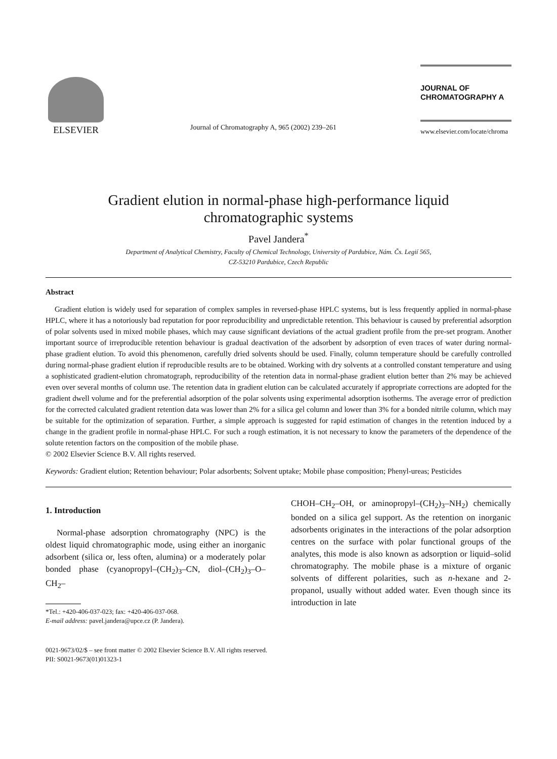ELSEVIER
Journal of Chromatography A, 965 (2002) 239–261
JOURNAL OF
CHROMATOGRAPHY A
www.elsevier.com/locate/chroma
Gradient elution in normal-phase high-performance liquid
chromatographic systems
Pavel Jandera<sup>*</sup>
Department of Analytical Chemistry, Faculty of Chemical Technology, University of Pardubice, Nám. Čs. Legií 565,
CZ-53210 Pardubice, Czech Republic
Abstract
Gradient elution is widely used for separation of complex samples in reversed-phase HPLC systems, but is less frequently applied in normal-phase HPLC, where it has a notoriously bad reputation for poor reproducibility and unpredictable retention. This behaviour is caused by preferential adsorption of polar solvents used in mixed mobile phases, which may cause significant deviations of the actual gradient profile from the pre-set program. Another important source of irreproducible retention behaviour is gradual deactivation of the adsorbent by adsorption of even traces of water during normal-phase gradient elution. To avoid this phenomenon, carefully dried solvents should be used. Finally, column temperature should be carefully controlled during normal-phase gradient elution if reproducible results are to be obtained. Working with dry solvents at a controlled constant temperature and using a sophisticated gradient-elution chromatograph, reproducibility of the retention data in normal-phase gradient elution better than 2% may be achieved even over several months of column use. The retention data in gradient elution can be calculated accurately if appropriate corrections are adopted for the gradient dwell volume and for the preferential adsorption of the polar solvents using experimental adsorption isotherms. The average error of prediction for the corrected calculated gradient retention data was lower than 2% for a silica gel column and lower than 3% for a bonded nitrile column, which may be suitable for the optimization of separation. Further, a simple approach is suggested for rapid estimation of changes in the retention induced by a change in the gradient profile in normal-phase HPLC. For such a rough estimation, it is not necessary to know the parameters of the dependence of the solute retention factors on the composition of the mobile phase.
© 2002 Elsevier Science B.V. All rights reserved.
Keywords: Gradient elution; Retention behaviour; Polar adsorbents; Solvent uptake; Mobile phase composition; Phenyl-ureas; Pesticides
1. Introduction
Normal-phase adsorption chromatography (NPC) is the oldest liquid chromatographic mode, using either an inorganic adsorbent (silica or, less often, alumina) or a moderately polar bonded phase (cyanopropyl–(CH<sub>2</sub>)<sub>3</sub>–CN, diol–(CH<sub>2</sub>)<sub>3</sub>–O–CH<sub>2</sub>–
*Tel.: +420-406-037-023; fax: +420-406-037-068.
E-mail address: pavel.jandera@upce.cz (P. Jandera).
CHOH–CH<sub>2</sub>–OH, or aminopropyl–(CH<sub>2</sub>)<sub>3</sub>–NH<sub>2</sub>) chemically bonded on a silica gel support. As the retention on inorganic adsorbents originates in the interactions of the polar adsorption centres on the surface with polar functional groups of the analytes, this mode is also known as adsorption or liquid–solid chromatography. The mobile phase is a mixture of organic solvents of different polarities, such as n-hexane and 2-propanol, usually without added water. Even though since its introduction in late
0021-9673/02/$ – see front matter © 2002 Elsevier Science B.V. All rights reserved.
PII: S0021-9673(01)01323-1